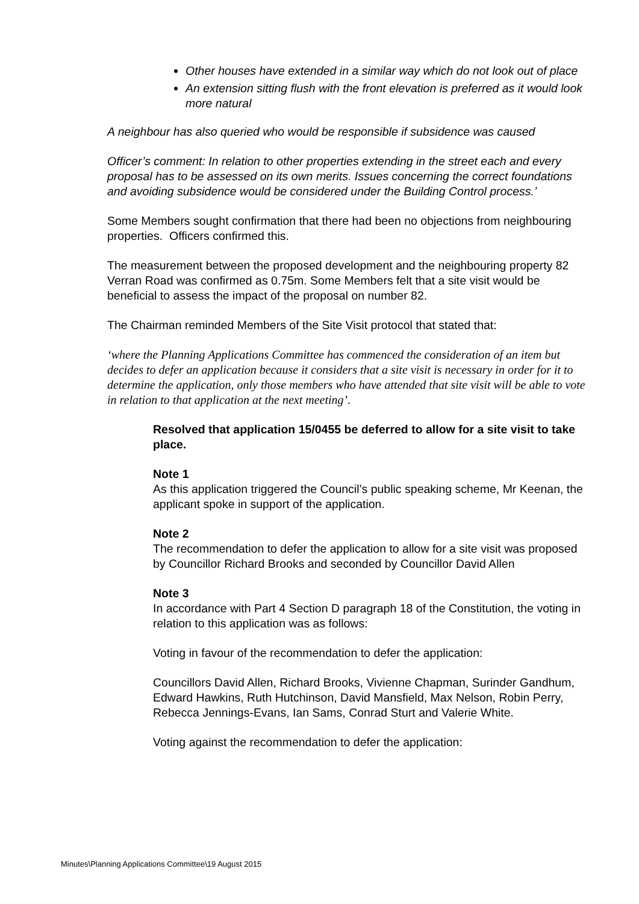Other houses have extended in a similar way which do not look out of place
An extension sitting flush with the front elevation is preferred as it would look more natural
A neighbour has also queried who would be responsible if subsidence was caused
Officer’s comment: In relation to other properties extending in the street each and every proposal has to be assessed on its own merits. Issues concerning the correct foundations and avoiding subsidence would be considered under the Building Control process.’
Some Members sought confirmation that there had been no objections from neighbouring properties. Officers confirmed this.
The measurement between the proposed development and the neighbouring property 82 Verran Road was confirmed as 0.75m. Some Members felt that a site visit would be beneficial to assess the impact of the proposal on number 82.
The Chairman reminded Members of the Site Visit protocol that stated that:
‘where the Planning Applications Committee has commenced the consideration of an item but decides to defer an application because it considers that a site visit is necessary in order for it to determine the application, only those members who have attended that site visit will be able to vote in relation to that application at the next meeting’.
Resolved that application 15/0455 be deferred to allow for a site visit to take place.
Note 1
As this application triggered the Council’s public speaking scheme, Mr Keenan, the applicant spoke in support of the application.
Note 2
The recommendation to defer the application to allow for a site visit was proposed by Councillor Richard Brooks and seconded by Councillor David Allen
Note 3
In accordance with Part 4 Section D paragraph 18 of the Constitution, the voting in relation to this application was as follows:
Voting in favour of the recommendation to defer the application:
Councillors David Allen, Richard Brooks, Vivienne Chapman, Surinder Gandhum, Edward Hawkins, Ruth Hutchinson, David Mansfield, Max Nelson, Robin Perry, Rebecca Jennings-Evans, Ian Sams, Conrad Sturt and Valerie White.
Voting against the recommendation to defer the application:
Minutes\Planning Applications Committee\19 August 2015